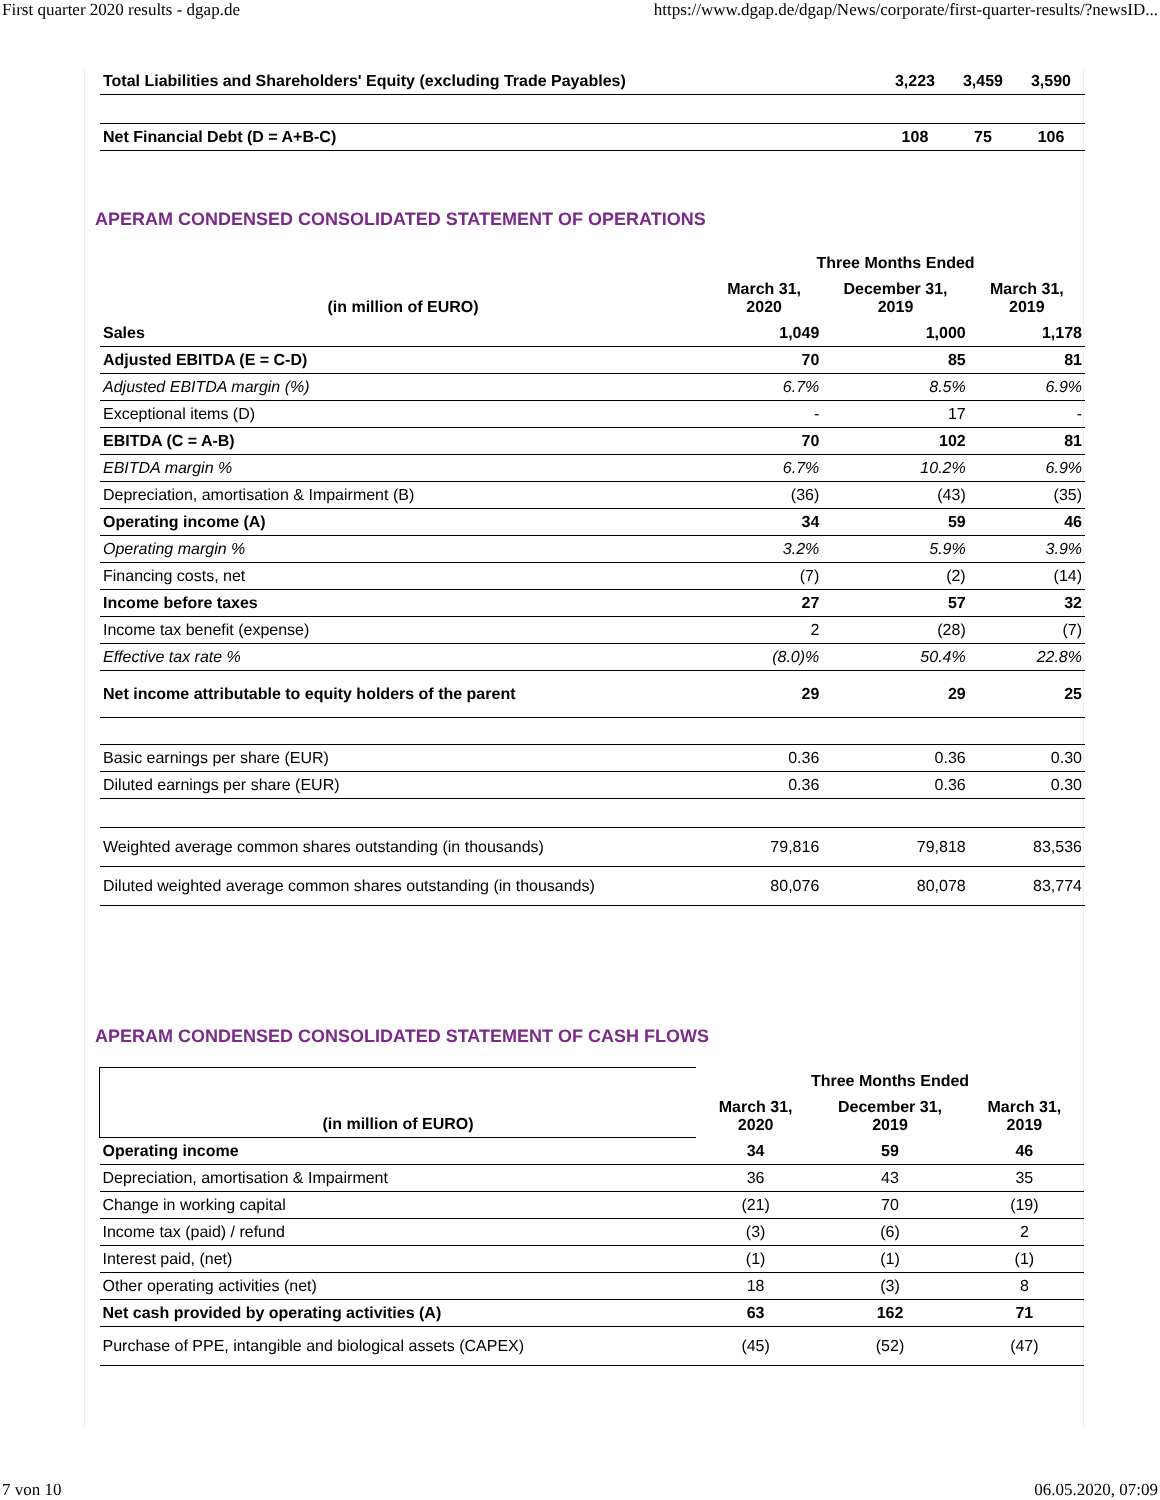First quarter 2020 results - dgap.de https://www.dgap.de/dgap/News/corporate/first-quarter-results/?newsID...
| Total Liabilities and Shareholders' Equity (excluding Trade Payables) | 3,223 | 3,459 | 3,590 |
| Net Financial Debt (D = A+B-C) | 108 | 75 | 106 |
APERAM CONDENSED CONSOLIDATED STATEMENT OF OPERATIONS
| (in million of EURO) | Three Months Ended | | |
| --- | --- | --- | --- |
| | March 31, 2020 | December 31, 2019 | March 31, 2019 |
| Sales | 1,049 | 1,000 | 1,178 |
| Adjusted EBITDA (E = C-D) | 70 | 85 | 81 |
| Adjusted EBITDA margin (%) | 6.7% | 8.5% | 6.9% |
| Exceptional items (D) | - | 17 | - |
| EBITDA (C = A-B) | 70 | 102 | 81 |
| EBITDA margin % | 6.7% | 10.2% | 6.9% |
| Depreciation, amortisation & Impairment (B) | (36) | (43) | (35) |
| Operating income (A) | 34 | 59 | 46 |
| Operating margin % | 3.2% | 5.9% | 3.9% |
| Financing costs, net | (7) | (2) | (14) |
| Income before taxes | 27 | 57 | 32 |
| Income tax benefit (expense) | 2 | (28) | (7) |
| Effective tax rate % | (8.0)% | 50.4% | 22.8% |
| Net income attributable to equity holders of the parent | 29 | 29 | 25 |
| Basic earnings per share (EUR) | 0.36 | 0.36 | 0.30 |
| Diluted earnings per share (EUR) | 0.36 | 0.36 | 0.30 |
| Weighted average common shares outstanding (in thousands) | 79,816 | 79,818 | 83,536 |
| Diluted weighted average common shares outstanding (in thousands) | 80,076 | 80,078 | 83,774 |
APERAM CONDENSED CONSOLIDATED STATEMENT OF CASH FLOWS
| (in million of EURO) | Three Months Ended | | |
| --- | --- | --- | --- |
| | March 31, 2020 | December 31, 2019 | March 31, 2019 |
| Operating income | 34 | 59 | 46 |
| Depreciation, amortisation & Impairment | 36 | 43 | 35 |
| Change in working capital | (21) | 70 | (19) |
| Income tax (paid) / refund | (3) | (6) | 2 |
| Interest paid, (net) | (1) | (1) | (1) |
| Other operating activities (net) | 18 | (3) | 8 |
| Net cash provided by operating activities (A) | 63 | 162 | 71 |
| Purchase of PPE, intangible and biological assets (CAPEX) | (45) | (52) | (47) |
7 von 10 06.05.2020, 07:09